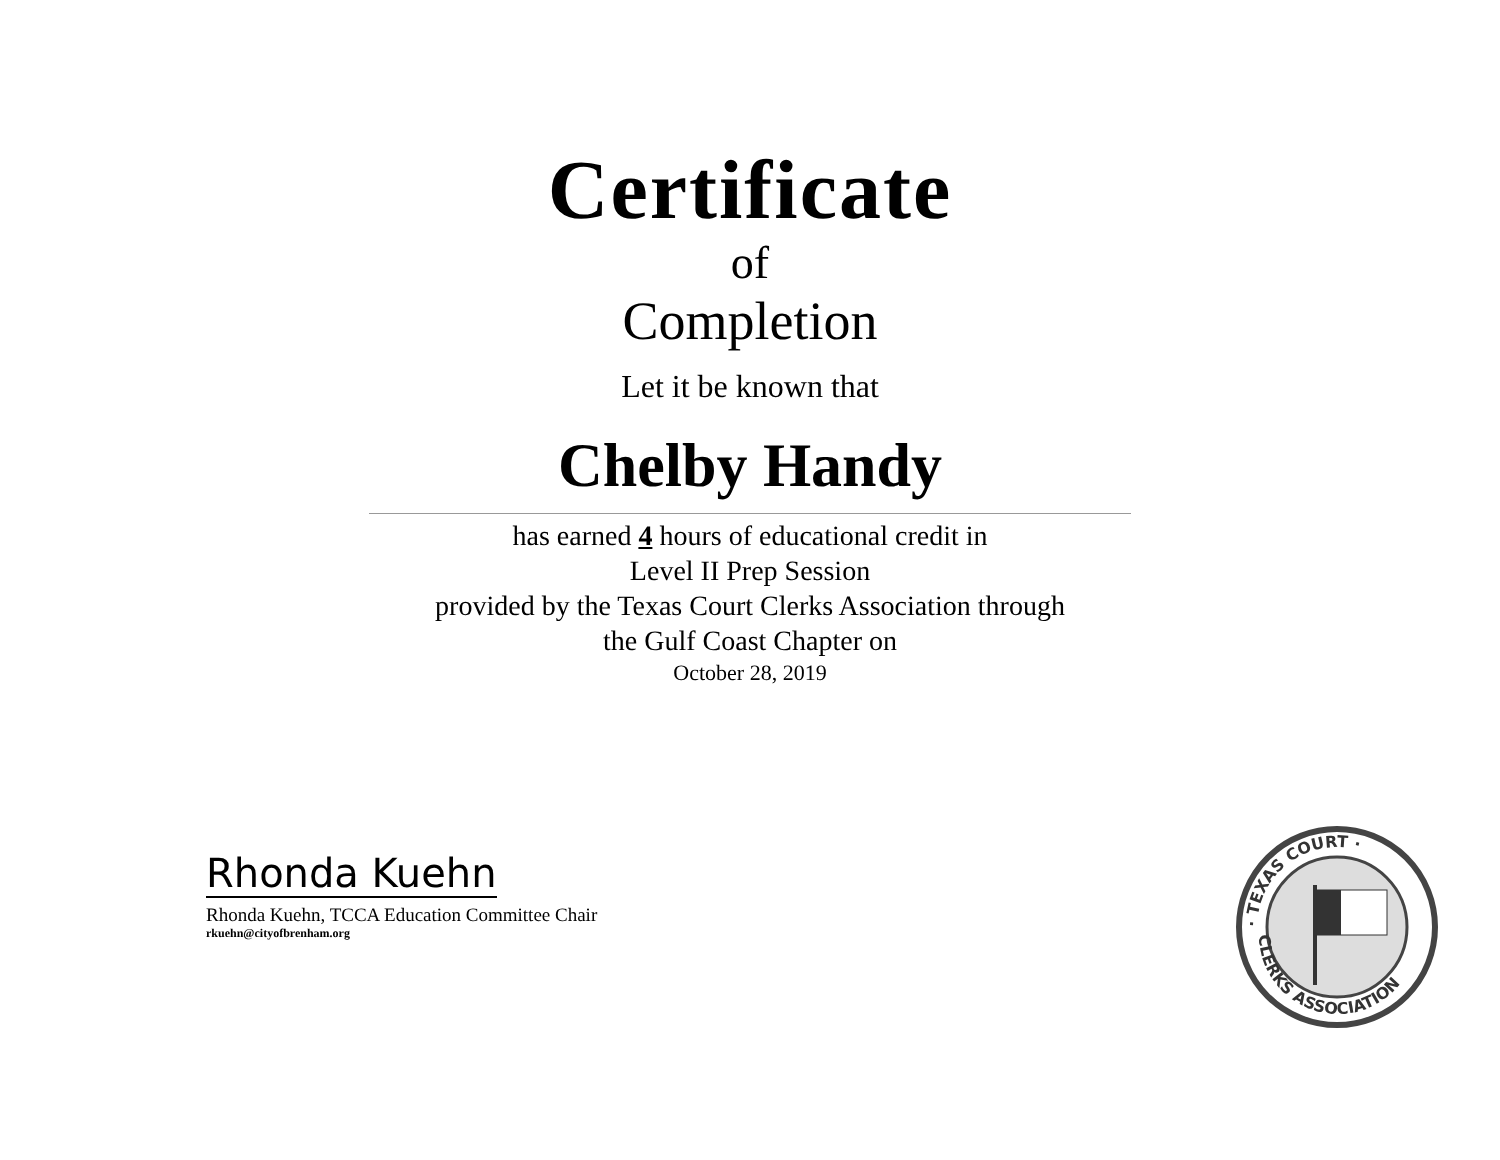Certificate
of
Completion
Let it be known that
Chelby Handy
has earned 4 hours of educational credit in
Level II Prep Session
provided by the Texas Court Clerks Association through
the Gulf Coast Chapter on
October 28, 2019
Rhonda Kuehn
Rhonda Kuehn, TCCA Education Committee Chair
rkuehn@cityofbrenham.org
· TEXAS COURT ·
CLERKS ASSOCIATION